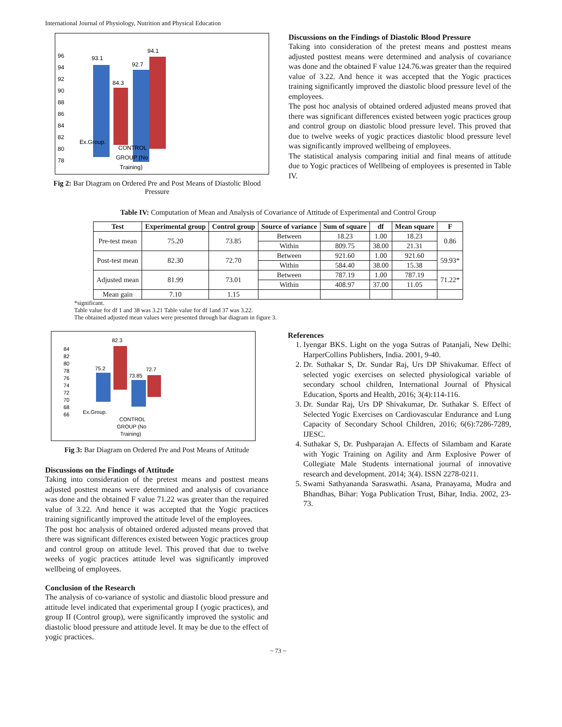International Journal of Physiology, Nutrition and Physical Education
96
94
92
90
88
86
84
82
80
78
93.1
84.3
92.7
94.1
Ex.Group.
CONTROL
GROUP (No
Training)
Fig 2: Bar Diagram on Ordered Pre and Post Means of Diastolic Blood Pressure
Discussions on the Findings of Diastolic Blood Pressure
Taking into consideration of the pretest means and posttest means adjusted posttest means were determined and analysis of covariance was done and the obtained F value 124.76.was greater than the required value of 3.22. And hence it was accepted that the Yogic practices training significantly improved the diastolic blood pressure level of the employees.
The post hoc analysis of obtained ordered adjusted means proved that there was significant differences existed between yogic practices group and control group on diastolic blood pressure level. This proved that due to twelve weeks of yogic practices diastolic blood pressure level was significantly improved wellbeing of employees.
The statistical analysis comparing initial and final means of attitude due to Yogic practices of Wellbeing of employees is presented in Table IV.
Table IV: Computation of Mean and Analysis of Covariance of Attitude of Experimental and Control Group
| Test | Experimental group | Control group | Source of variance | Sum of square | df | Mean square | F |
| --- | --- | --- | --- | --- | --- | --- | --- |
| Pre-test mean | 75.20 | 73.85 | Between | 18.23 | 1.00 | 18.23 | 0.86 |
| | | | Within | 809.75 | 38.00 | 21.31 | |
| Post-test mean | 82.30 | 72.70 | Between | 921.60 | 1.00 | 921.60 | 59.93* |
| | | | Within | 584.40 | 38.00 | 15.38 | |
| Adjusted mean | 81.99 | 73.01 | Between | 787.19 | 1.00 | 787.19 | 71.22* |
| | | | Within | 408.97 | 37.00 | 11.05 | |
| Mean gain | 7.10 | 1.15 | | | | | |
*significant.
Table value for df 1 and 38 was 3.21 Table value for df 1and 37 was 3.22.
The obtained adjusted mean values were presented through bar diagram in figure 3.
84
82
80
78
76
74
72
70
68
66
75.2
82.3
73.85
72.7
Ex.Group.
CONTROL
GROUP (No
Training)
Fig 3: Bar Diagram on Ordered Pre and Post Means of Attitude
Discussions on the Findings of Attitude
Taking into consideration of the pretest means and posttest means adjusted posttest means were determined and analysis of covariance was done and the obtained F value 71.22 was greater than the required value of 3.22. And hence it was accepted that the Yogic practices training significantly improved the attitude level of the employees.
The post hoc analysis of obtained ordered adjusted means proved that there was significant differences existed between Yogic practices group and control group on attitude level. This proved that due to twelve weeks of yogic practices attitude level was significantly improved wellbeing of employees.
Conclusion of the Research
The analysis of co-variance of systolic and diastolic blood pressure and attitude level indicated that experimental group I (yogic practices), and group II (Control group), were significantly improved the systolic and diastolic blood pressure and attitude level. It may be due to the effect of yogic practices.
References
1. Iyengar BKS. Light on the yoga Sutras of Patanjali, New Delhi: HarperCollins Publishers, India. 2001, 9-40.
2. Dr. Suthakar S, Dr. Sundar Raj, Urs DP Shivakumar. Effect of selected yogic exercises on selected physiological variable of secondary school children, International Journal of Physical Education, Sports and Health, 2016; 3(4):114-116.
3. Dr. Sundar Raj, Urs DP Shivakumar, Dr. Suthakar S. Effect of Selected Yogic Exercises on Cardiovascular Endurance and Lung Capacity of Secondary School Children, 2016; 6(6):7286-7289, IJESC.
4. Suthakar S, Dr. Pushparajan A. Effects of Silambam and Karate with Yogic Training on Agility and Arm Explosive Power of Collegiate Male Students international journal of innovative research and development. 2014; 3(4). ISSN 2278-0211.
5. Swami Sathyananda Saraswathi. Asana, Pranayama, Mudra and Bhandhas, Bihar: Yoga Publication Trust, Bihar, India. 2002, 23-73.
~ 73 ~